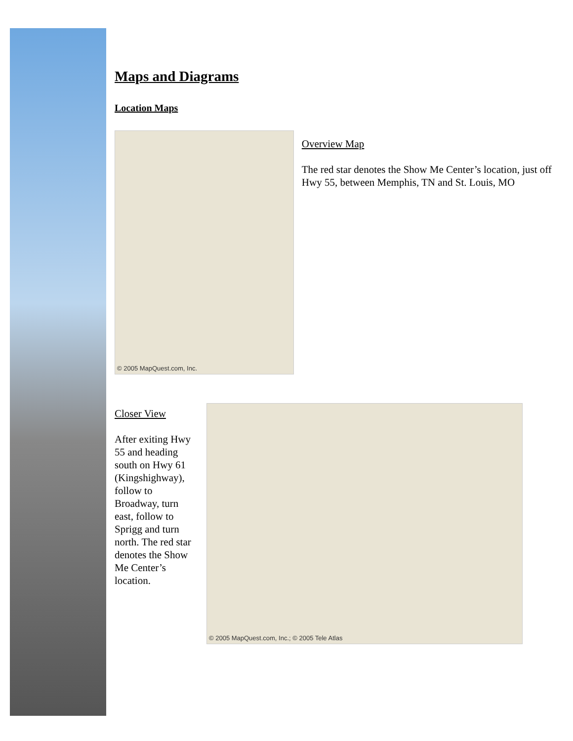Maps and Diagrams
Location Maps
© 2005 MapQuest.com, Inc.
Overview Map
The red star denotes the Show Me Center’s location, just off Hwy 55, between Memphis, TN and St. Louis, MO
Closer View
After exiting Hwy 55 and heading south on Hwy 61 (Kingshighway), follow to Broadway, turn east, follow to Sprigg and turn north. The red star denotes the Show Me Center’s location.
© 2005 MapQuest.com, Inc.; © 2005 Tele Atlas